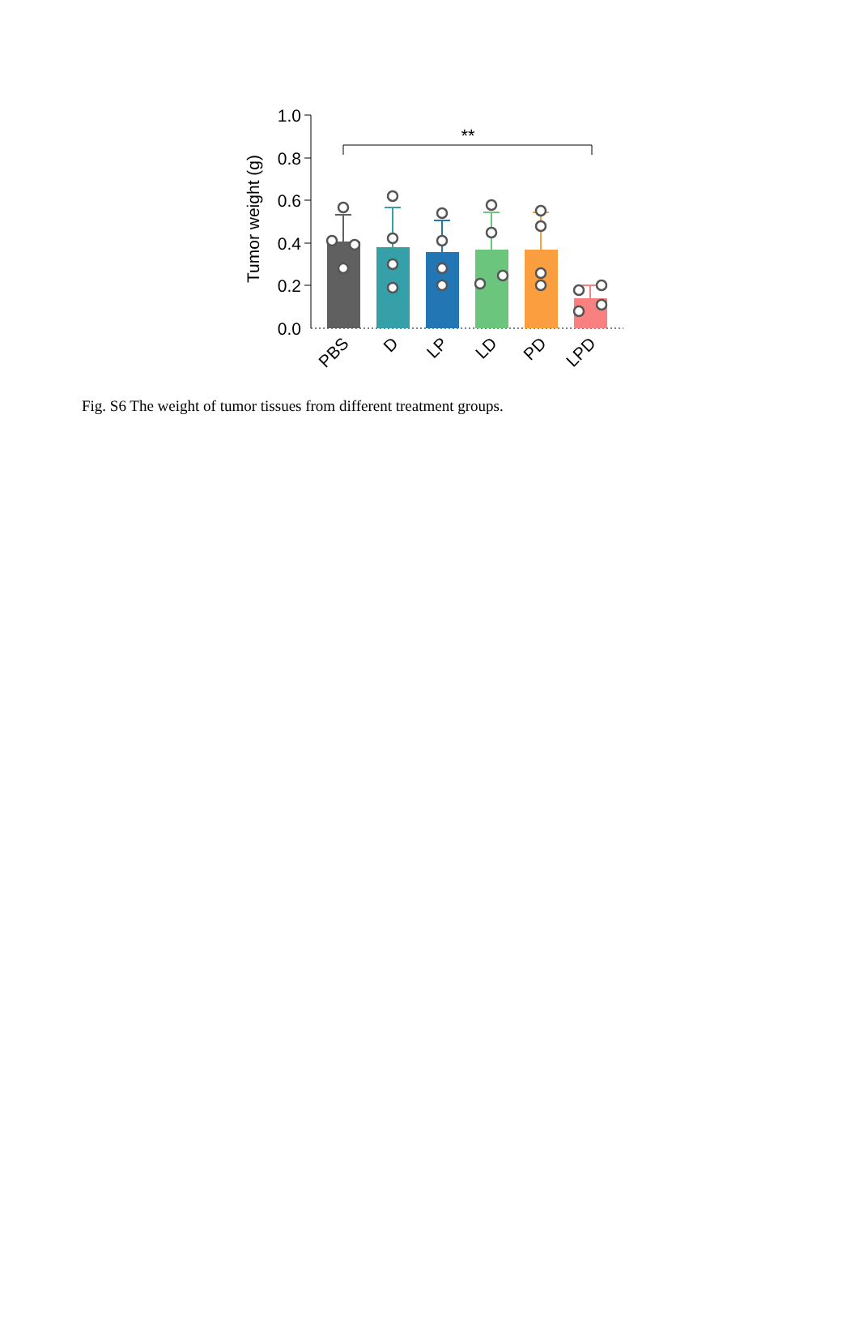1.0
0.8
0.6
0.4
0.2
0.0
Tumor weight (g)
**
PBS
D
LP
LD
PD
LPD
Fig. S6 The weight of tumor tissues from different treatment groups.